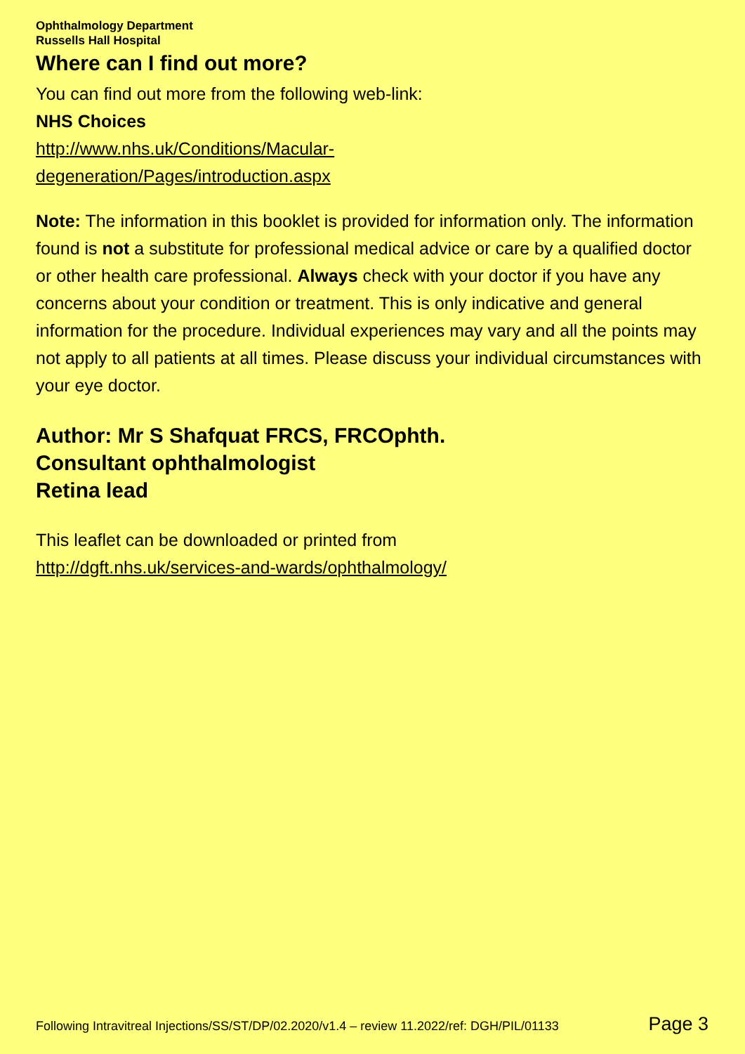Ophthalmology Department
Russells Hall Hospital
Where can I find out more?
You can find out more from the following web-link:
NHS Choices
http://www.nhs.uk/Conditions/Macular-
degeneration/Pages/introduction.aspx
Note: The information in this booklet is provided for information only. The information found is not a substitute for professional medical advice or care by a qualified doctor or other health care professional. Always check with your doctor if you have any concerns about your condition or treatment. This is only indicative and general information for the procedure. Individual experiences may vary and all the points may not apply to all patients at all times. Please discuss your individual circumstances with your eye doctor.
Author: Mr S Shafquat FRCS, FRCOphth.
Consultant ophthalmologist
Retina lead
This leaflet can be downloaded or printed from
http://dgft.nhs.uk/services-and-wards/ophthalmology/
Following Intravitreal Injections/SS/ST/DP/02.2020/v1.4 – review 11.2022/ref: DGH/PIL/01133 Page 3